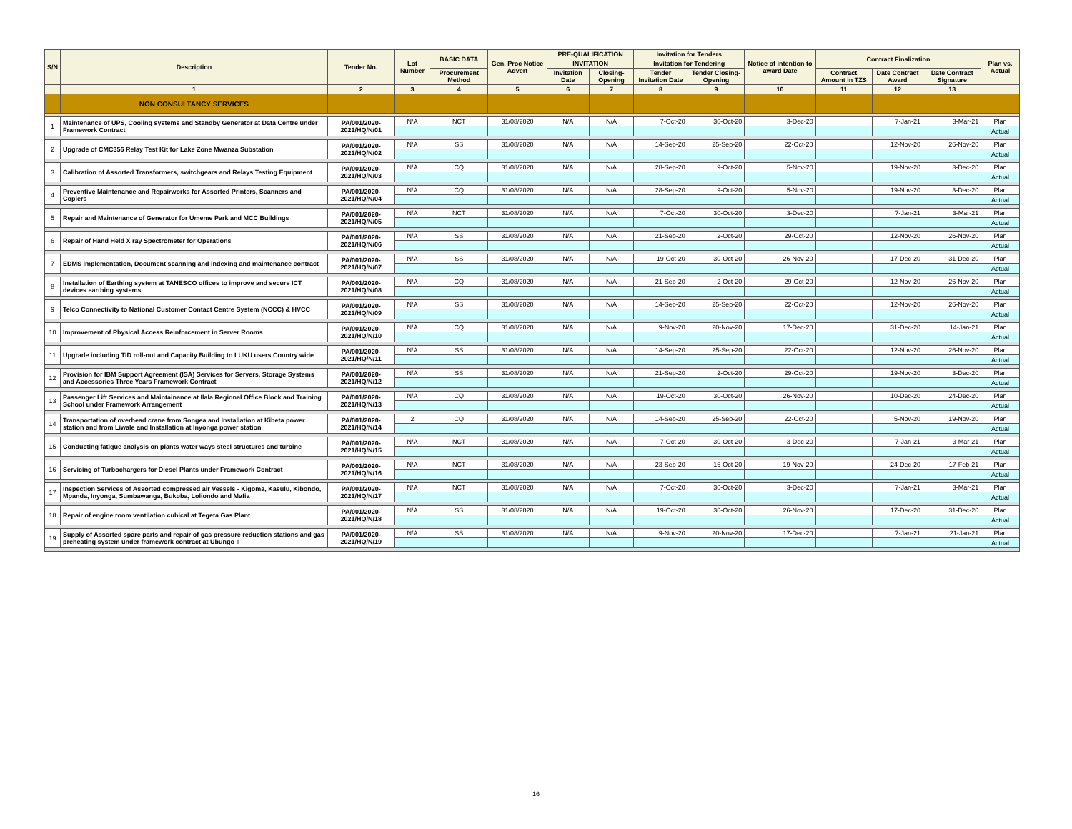| S/N | Description | Tender No. | Lot Number | BASIC DATA | Gen. Proc Notice Advert | PRE-QUALIFICATION | | Invitation for Tenders | | Notice of intention to award Date | Contract Finalization | | | Plan vs. Actual |
| --- | --- | --- | --- | --- | --- | --- | --- | --- | --- | --- | --- | --- | --- | --- |
| | | | | | | INVITATION | | Invitation for Tendering | | | | | | |
| | | | | Procurement Method | | Invitation Date | Closing-Opening | Tender Invitation Date | Tender Closing-Opening | | Contract Amount in TZS | Date Contract Award | Date Contract Signature | |
| | 1 | 2 | 3 | 4 | 5 | 6 | 7 | 8 | 9 | 10 | 11 | 12 | 13 | |
| | NON CONSULTANCY SERVICES | | | | | | | | | | | | | |
| 1 | Maintenance of UPS, Cooling systems and Standby Generator at Data Centre under Framework Contract | PA/001/2020-2021/HQ/N/01 | N/A | NCT | 31/08/2020 | N/A | N/A | 7-Oct-20 | 30-Oct-20 | 3-Dec-20 | | 7-Jan-21 | 3-Mar-21 | Plan |
| | | | | | | | | | | | | | | Actual |
| 2 | Upgrade of CMC356 Relay Test Kit for Lake Zone Mwanza Substation | PA/001/2020-2021/HQ/N/02 | N/A | SS | 31/08/2020 | N/A | N/A | 14-Sep-20 | 25-Sep-20 | 22-Oct-20 | | 12-Nov-20 | 26-Nov-20 | Plan |
| | | | | | | | | | | | | | | Actual |
| 3 | Calibration of Assorted Transformers, switchgears and Relays Testing Equipment | PA/001/2020-2021/HQ/N/03 | N/A | CQ | 31/08/2020 | N/A | N/A | 28-Sep-20 | 9-Oct-20 | 5-Nov-20 | | 19-Nov-20 | 3-Dec-20 | Plan |
| | | | | | | | | | | | | | | Actual |
| 4 | Preventive Maintenance and Repairworks for Assorted Printers, Scanners and Copiers | PA/001/2020-2021/HQ/N/04 | N/A | CQ | 31/08/2020 | N/A | N/A | 28-Sep-20 | 9-Oct-20 | 5-Nov-20 | | 19-Nov-20 | 3-Dec-20 | Plan |
| | | | | | | | | | | | | | | Actual |
| 5 | Repair and Maintenance of Generator for Umeme Park and MCC Buildings | PA/001/2020-2021/HQ/N/05 | N/A | NCT | 31/08/2020 | N/A | N/A | 7-Oct-20 | 30-Oct-20 | 3-Dec-20 | | 7-Jan-21 | 3-Mar-21 | Plan |
| | | | | | | | | | | | | | | Actual |
| 6 | Repair of Hand Held X ray Spectrometer for Operations | PA/001/2020-2021/HQ/N/06 | N/A | SS | 31/08/2020 | N/A | N/A | 21-Sep-20 | 2-Oct-20 | 29-Oct-20 | | 12-Nov-20 | 26-Nov-20 | Plan |
| | | | | | | | | | | | | | | Actual |
| 7 | EDMS implementation, Document scanning and indexing and maintenance contract | PA/001/2020-2021/HQ/N/07 | N/A | SS | 31/08/2020 | N/A | N/A | 19-Oct-20 | 30-Oct-20 | 26-Nov-20 | | 17-Dec-20 | 31-Dec-20 | Plan |
| | | | | | | | | | | | | | | Actual |
| 8 | Installation of Earthing system at TANESCO offices to improve and secure ICT devices earthing systems | PA/001/2020-2021/HQ/N/08 | N/A | CQ | 31/08/2020 | N/A | N/A | 21-Sep-20 | 2-Oct-20 | 29-Oct-20 | | 12-Nov-20 | 26-Nov-20 | Plan |
| | | | | | | | | | | | | | | Actual |
| 9 | Telco Connectivity to National Customer Contact Centre System (NCCC) & HVCC | PA/001/2020-2021/HQ/N/09 | N/A | SS | 31/08/2020 | N/A | N/A | 14-Sep-20 | 25-Sep-20 | 22-Oct-20 | | 12-Nov-20 | 26-Nov-20 | Plan |
| | | | | | | | | | | | | | | Actual |
| 10 | Improvement of Physical Access Reinforcement in Server Rooms | PA/001/2020-2021/HQ/N/10 | N/A | CQ | 31/08/2020 | N/A | N/A | 9-Nov-20 | 20-Nov-20 | 17-Dec-20 | | 31-Dec-20 | 14-Jan-21 | Plan |
| | | | | | | | | | | | | | | Actual |
| 11 | Upgrade including TID roll-out and Capacity Building to LUKU users Country wide | PA/001/2020-2021/HQ/N/11 | N/A | SS | 31/08/2020 | N/A | N/A | 14-Sep-20 | 25-Sep-20 | 22-Oct-20 | | 12-Nov-20 | 26-Nov-20 | Plan |
| | | | | | | | | | | | | | | Actual |
| 12 | Provision for IBM Support Agreement (ISA) Services for Servers, Storage Systems and Accessories Three Years Framework Contract | PA/001/2020-2021/HQ/N/12 | N/A | SS | 31/08/2020 | N/A | N/A | 21-Sep-20 | 2-Oct-20 | 29-Oct-20 | | 19-Nov-20 | 3-Dec-20 | Plan |
| | | | | | | | | | | | | | | Actual |
| 13 | Passenger Lift Services and Maintainance at Ilala Regional Office Block and Training School under Framework Arrangement | PA/001/2020-2021/HQ/N/13 | N/A | CQ | 31/08/2020 | N/A | N/A | 19-Oct-20 | 30-Oct-20 | 26-Nov-20 | | 10-Dec-20 | 24-Dec-20 | Plan |
| | | | | | | | | | | | | | | Actual |
| 14 | Transportation of overhead crane from Songea and Installation at Kibeta power station and from Liwale and Installation at Inyonga power station | PA/001/2020-2021/HQ/N/14 | 2 | CQ | 31/08/2020 | N/A | N/A | 14-Sep-20 | 25-Sep-20 | 22-Oct-20 | | 5-Nov-20 | 19-Nov-20 | Plan |
| | | | | | | | | | | | | | | Actual |
| 15 | Conducting fatigue analysis on plants water ways steel structures and turbine | PA/001/2020-2021/HQ/N/15 | N/A | NCT | 31/08/2020 | N/A | N/A | 7-Oct-20 | 30-Oct-20 | 3-Dec-20 | | 7-Jan-21 | 3-Mar-21 | Plan |
| | | | | | | | | | | | | | | Actual |
| 16 | Servicing of Turbochargers for Diesel Plants under Framework Contract | PA/001/2020-2021/HQ/N/16 | N/A | NCT | 31/08/2020 | N/A | N/A | 23-Sep-20 | 16-Oct-20 | 19-Nov-20 | | 24-Dec-20 | 17-Feb-21 | Plan |
| | | | | | | | | | | | | | | Actual |
| 17 | Inspection Services of Assorted compressed air Vessels - Kigoma, Kasulu, Kibondo, Mpanda, Inyonga, Sumbawanga, Bukoba, Loliondo and Mafia | PA/001/2020-2021/HQ/N/17 | N/A | NCT | 31/08/2020 | N/A | N/A | 7-Oct-20 | 30-Oct-20 | 3-Dec-20 | | 7-Jan-21 | 3-Mar-21 | Plan |
| | | | | | | | | | | | | | | Actual |
| 18 | Repair of engine room ventilation cubical at Tegeta Gas Plant | PA/001/2020-2021/HQ/N/18 | N/A | SS | 31/08/2020 | N/A | N/A | 19-Oct-20 | 30-Oct-20 | 26-Nov-20 | | 17-Dec-20 | 31-Dec-20 | Plan |
| | | | | | | | | | | | | | | Actual |
| 19 | Supply of Assorted spare parts and repair of gas pressure reduction stations and gas preheating system under framework contract at Ubungo II | PA/001/2020-2021/HQ/N/19 | N/A | SS | 31/08/2020 | N/A | N/A | 9-Nov-20 | 20-Nov-20 | 17-Dec-20 | | 7-Jan-21 | 21-Jan-21 | Plan |
| | | | | | | | | | | | | | | Actual |
16